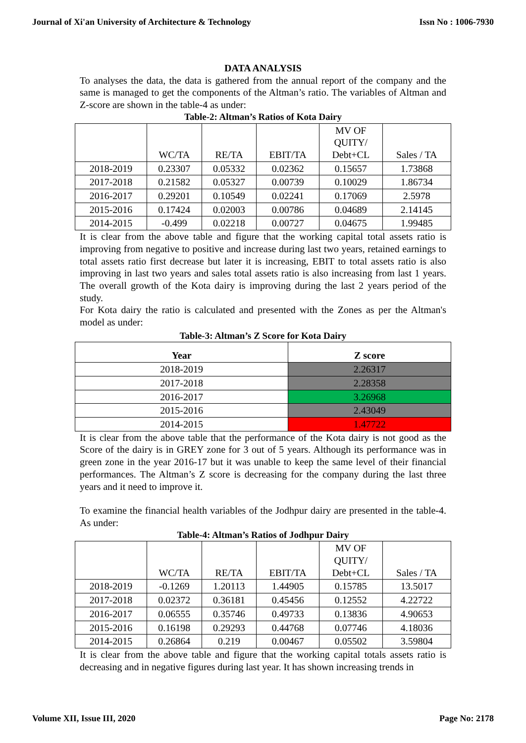Journal of Xi'an University of Architecture & Technology Issn No : 1006-7930
DATA ANALYSIS
To analyses the data, the data is gathered from the annual report of the company and the same is managed to get the components of the Altman’s ratio. The variables of Altman and Z-score are shown in the table-4 as under:
Table-2: Altman’s Ratios of Kota Dairy
| | WC/TA | RE/TA | EBIT/TA | MV OF QUITY/ Debt+CL | Sales / TA |
| --- | --- | --- | --- | --- | --- |
| 2018-2019 | 0.23307 | 0.05332 | 0.02362 | 0.15657 | 1.73868 |
| 2017-2018 | 0.21582 | 0.05327 | 0.00739 | 0.10029 | 1.86734 |
| 2016-2017 | 0.29201 | 0.10549 | 0.02241 | 0.17069 | 2.5978 |
| 2015-2016 | 0.17424 | 0.02003 | 0.00786 | 0.04689 | 2.14145 |
| 2014-2015 | -0.499 | 0.02218 | 0.00727 | 0.04675 | 1.99485 |
It is clear from the above table and figure that the working capital total assets ratio is improving from negative to positive and increase during last two years, retained earnings to total assets ratio first decrease but later it is increasing, EBIT to total assets ratio is also improving in last two years and sales total assets ratio is also increasing from last 1 years. The overall growth of the Kota dairy is improving during the last 2 years period of the study.
For Kota dairy the ratio is calculated and presented with the Zones as per the Altman's model as under:
Table-3: Altman’s Z Score for Kota Dairy
| Year | Z score |
| --- | --- |
| 2018-2019 | 2.26317 |
| 2017-2018 | 2.28358 |
| 2016-2017 | 3.26968 |
| 2015-2016 | 2.43049 |
| 2014-2015 | 1.47722 |
It is clear from the above table that the performance of the Kota dairy is not good as the Score of the dairy is in GREY zone for 3 out of 5 years. Although its performance was in green zone in the year 2016-17 but it was unable to keep the same level of their financial performances. The Altman’s Z score is decreasing for the company during the last three years and it need to improve it.
To examine the financial health variables of the Jodhpur dairy are presented in the table-4. As under:
Table-4: Altman’s Ratios of Jodhpur Dairy
| | WC/TA | RE/TA | EBIT/TA | MV OF QUITY/ Debt+CL | Sales / TA |
| --- | --- | --- | --- | --- | --- |
| 2018-2019 | -0.1269 | 1.20113 | 1.44905 | 0.15785 | 13.5017 |
| 2017-2018 | 0.02372 | 0.36181 | 0.45456 | 0.12552 | 4.22722 |
| 2016-2017 | 0.06555 | 0.35746 | 0.49733 | 0.13836 | 4.90653 |
| 2015-2016 | 0.16198 | 0.29293 | 0.44768 | 0.07746 | 4.18036 |
| 2014-2015 | 0.26864 | 0.219 | 0.00467 | 0.05502 | 3.59804 |
It is clear from the above table and figure that the working capital totals assets ratio is decreasing and in negative figures during last year. It has shown increasing trends in
Volume XII, Issue III, 2020 Page No: 2178